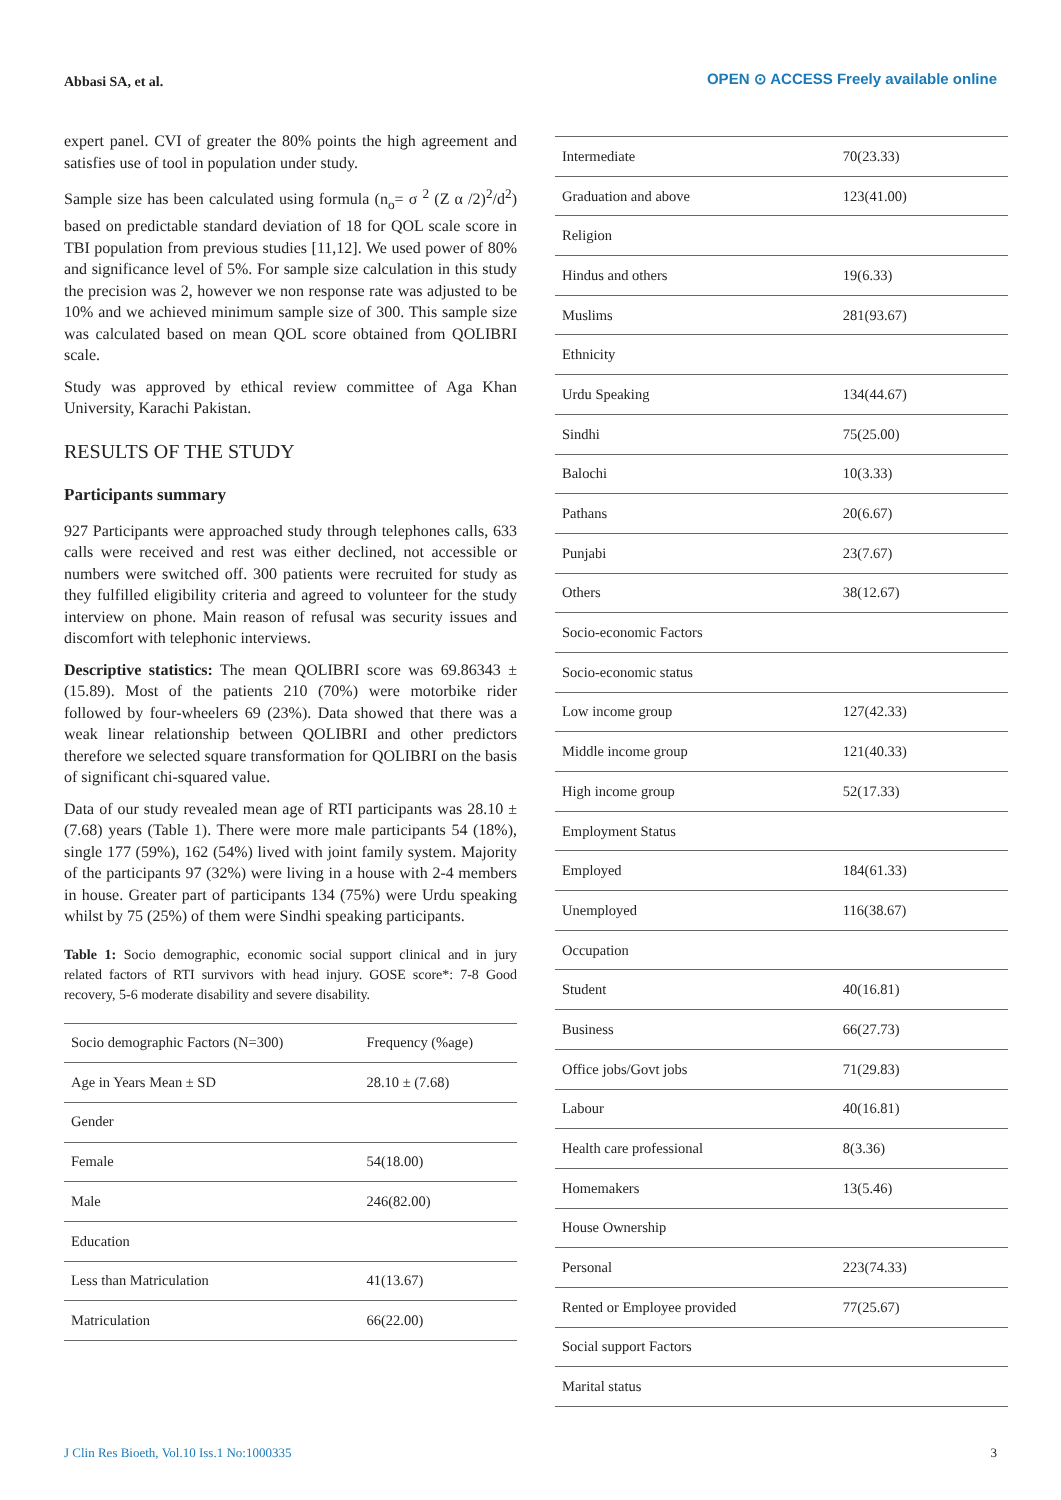Abbasi SA, et al.
OPEN ⊙ ACCESS Freely available online
expert panel. CVI of greater the 80% points the high agreement and satisfies use of tool in population under study.
Sample size has been calculated using formula (n<sub>o</sub>= σ <sup>2</sup> (Z α /2)<sup>2</sup>/d<sup>2</sup>) based on predictable standard deviation of 18 for QOL scale score in TBI population from previous studies [11,12]. We used power of 80% and significance level of 5%. For sample size calculation in this study the precision was 2, however we non response rate was adjusted to be 10% and we achieved minimum sample size of 300. This sample size was calculated based on mean QOL score obtained from QOLIBRI scale.
Study was approved by ethical review committee of Aga Khan University, Karachi Pakistan.
RESULTS OF THE STUDY
Participants summary
927 Participants were approached study through telephones calls, 633 calls were received and rest was either declined, not accessible or numbers were switched off. 300 patients were recruited for study as they fulfilled eligibility criteria and agreed to volunteer for the study interview on phone. Main reason of refusal was security issues and discomfort with telephonic interviews.
Descriptive statistics: The mean QOLIBRI score was 69.86343 ± (15.89). Most of the patients 210 (70%) were motorbike rider followed by four-wheelers 69 (23%). Data showed that there was a weak linear relationship between QOLIBRI and other predictors therefore we selected square transformation for QOLIBRI on the basis of significant chi-squared value.
Data of our study revealed mean age of RTI participants was 28.10 ± (7.68) years (Table 1). There were more male participants 54 (18%), single 177 (59%), 162 (54%) lived with joint family system. Majority of the participants 97 (32%) were living in a house with 2-4 members in house. Greater part of participants 134 (75%) were Urdu speaking whilst by 75 (25%) of them were Sindhi speaking participants.
Table 1: Socio demographic, economic social support clinical and in jury related factors of RTI survivors with head injury. GOSE score*: 7-8 Good recovery, 5-6 moderate disability and severe disability.
| Socio demographic Factors (N=300) | Frequency (%age) |
| --- | --- |
| Age in Years Mean ± SD | 28.10 ± (7.68) |
| Gender | |
| Female | 54(18.00) |
| Male | 246(82.00) |
| Education | |
| Less than Matriculation | 41(13.67) |
| Matriculation | 66(22.00) |
| Intermediate | 70(23.33) |
| Graduation and above | 123(41.00) |
| Religion | |
| Hindus and others | 19(6.33) |
| Muslims | 281(93.67) |
| Ethnicity | |
| Urdu Speaking | 134(44.67) |
| Sindhi | 75(25.00) |
| Balochi | 10(3.33) |
| Pathans | 20(6.67) |
| Punjabi | 23(7.67) |
| Others | 38(12.67) |
| Socio-economic Factors | |
| Socio-economic status | |
| Low income group | 127(42.33) |
| Middle income group | 121(40.33) |
| High income group | 52(17.33) |
| Employment Status | |
| Employed | 184(61.33) |
| Unemployed | 116(38.67) |
| Occupation | |
| Student | 40(16.81) |
| Business | 66(27.73) |
| Office jobs/Govt jobs | 71(29.83) |
| Labour | 40(16.81) |
| Health care professional | 8(3.36) |
| Homemakers | 13(5.46) |
| House Ownership | |
| Personal | 223(74.33) |
| Rented or Employee provided | 77(25.67) |
| Social support Factors | |
| Marital status | |
J Clin Res Bioeth, Vol.10 Iss.1 No:1000335 3